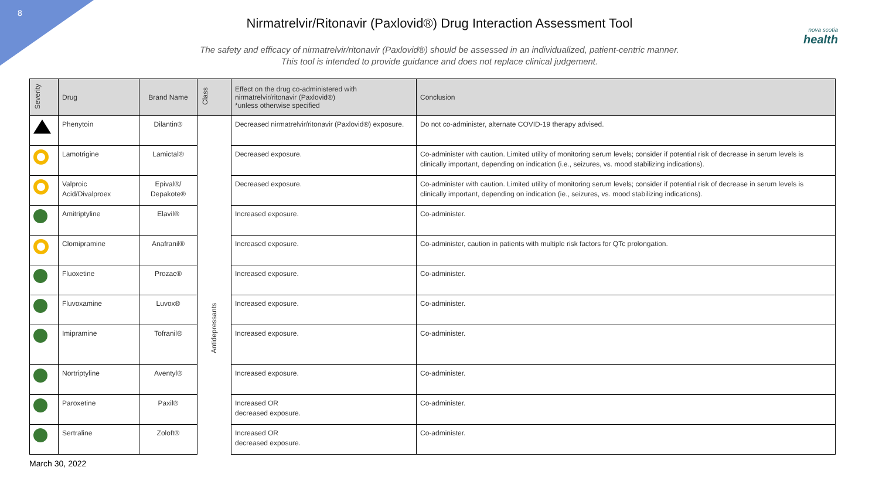8
Nirmatrelvir/Ritonavir (Paxlovid®) Drug Interaction Assessment Tool
The safety and efficacy of nirmatrelvir/ritonavir (Paxlovid®) should be assessed in an individualized, patient-centric manner.
This tool is intended to provide guidance and does not replace clinical judgement.
nova scotia
health
| Severity | Drug | Brand Name | Class | Effect on the drug co-administered with nirmatrelvir/ritonavir (Paxlovid®) *unless otherwise specified | Conclusion |
| --- | --- | --- | --- | --- | --- |
| | Phenytoin | Dilantin® | | Decreased nirmatrelvir/ritonavir (Paxlovid®) exposure. | Do not co-administer, alternate COVID-19 therapy advised. |
| | Lamotrigine | Lamictal® | | Decreased exposure. | Co-administer with caution. Limited utility of monitoring serum levels; consider if potential risk of decrease in serum levels is clinically important, depending on indication (i.e., seizures, vs. mood stabilizing indications). |
| | Valproic Acid/Divalproex | Epival®/ Depakote® | | Decreased exposure. | Co-administer with caution. Limited utility of monitoring serum levels; consider if potential risk of decrease in serum levels is clinically important, depending on indication (ie., seizures, vs. mood stabilizing indications). |
| | Amitriptyline | Elavil® | Antidepressants | Increased exposure. | Co-administer. |
| | Clomipramine | Anafranil® | | Increased exposure. | Co-administer, caution in patients with multiple risk factors for QTc prolongation. |
| | Fluoxetine | Prozac® | | Increased exposure. | Co-administer. |
| | Fluvoxamine | Luvox® | | Increased exposure. | Co-administer. |
| | Imipramine | Tofranil® | | Increased exposure. | Co-administer. |
| | Nortriptyline | Aventyl® | | Increased exposure. | Co-administer. |
| | Paroxetine | Paxil® | | Increased OR decreased exposure. | Co-administer. |
| | Sertraline | Zoloft® | | Increased OR decreased exposure. | Co-administer. |
March 30, 2022